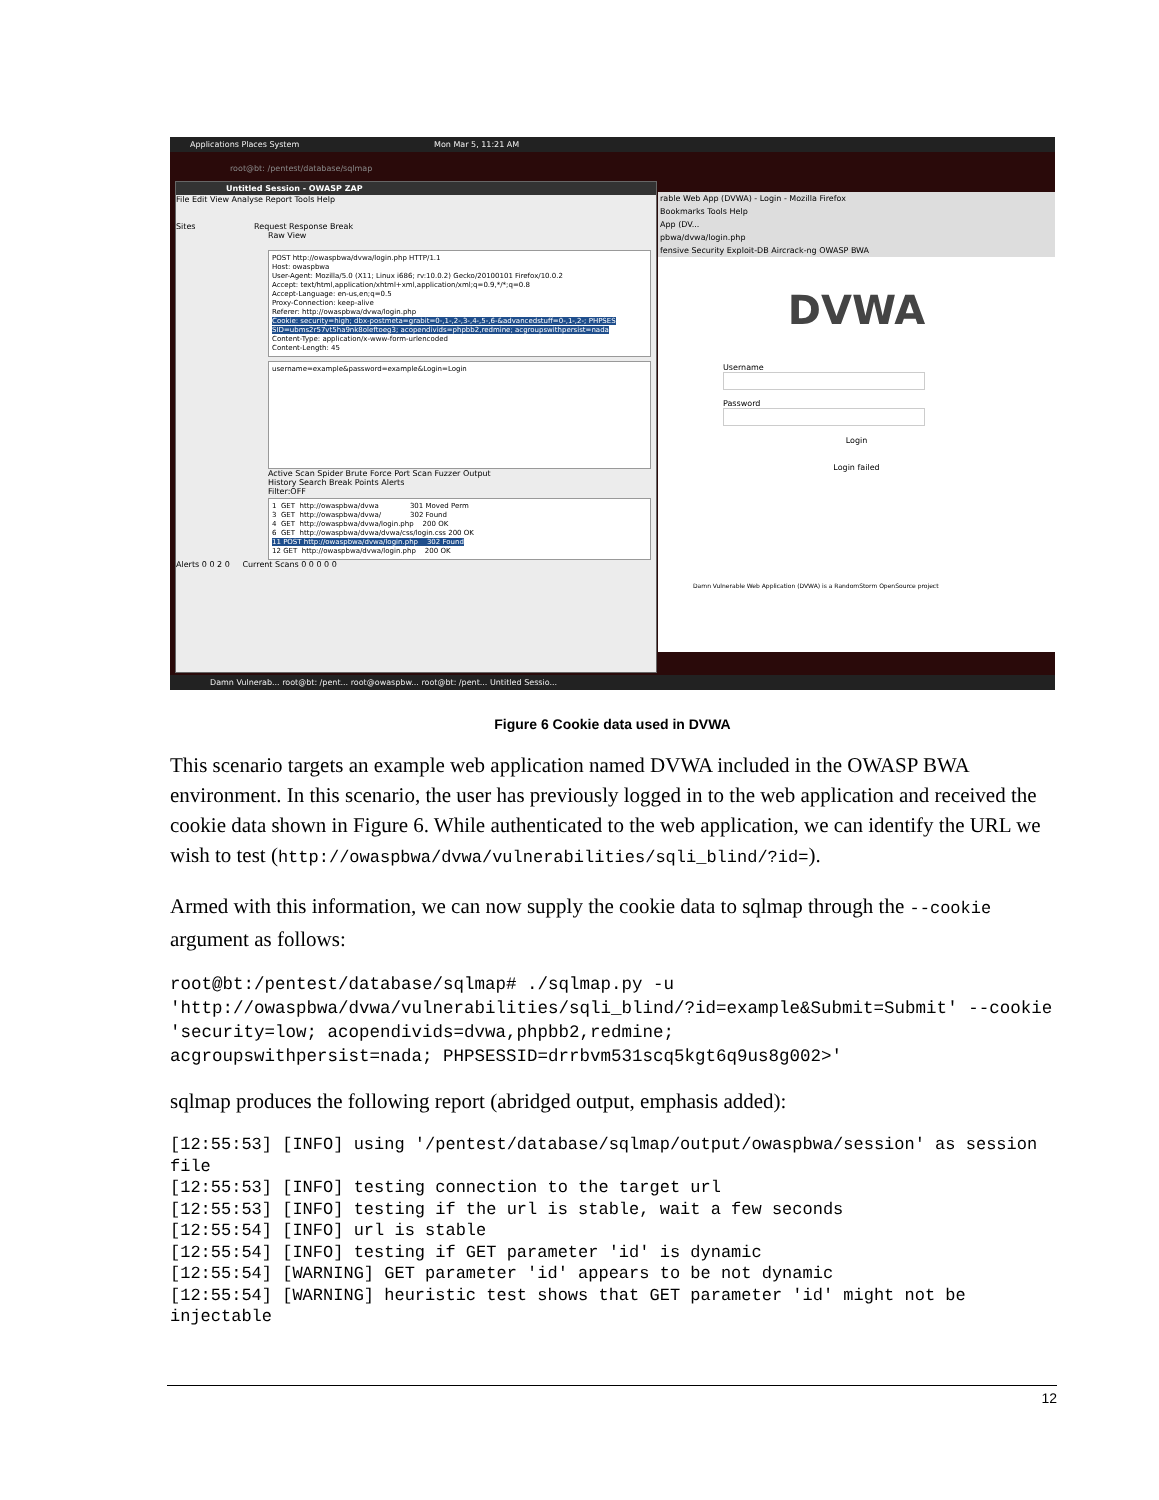Applications Places System Mon Mar 5, 11:21 AM
root@bt: /pentest/database/sqlmap
Untitled Session - OWASP ZAP
File Edit View Analyse Report Tools Help
Sites Request Response Break
Raw View
POST http://owaspbwa/dvwa/login.php HTTP/1.1 Host: owaspbwa User-Agent: Mozilla/5.0 (X11; Linux i686; rv:10.0.2) Gecko/20100101 Firefox/10.0.2 Accept: text/html,application/xhtml+xml,application/xml;q=0.9,*/*;q=0.8 Accept-Language: en-us,en;q=0.5 Proxy-Connection: keep-alive Referer: http://owaspbwa/dvwa/login.php Cookie: security=high; dbx-postmeta=grabit=0-,1-,2-,3-,4-,5-,6-&advancedstuff=0-,1-,2-; PHPSES SID=ubms2r57vt5ha9nk8oleftoeg3; acopendivids=phpbb2,redmine; acgroupswithpersist=nada Content-Type: application/x-www-form-urlencoded Content-Length: 45
username=example&password=example&Login=Login
Active Scan Spider Brute Force Port Scan Fuzzer Output
History Search Break Points Alerts
Filter:OFF
1 GET http://owaspbwa/dvwa 301 Moved Perm 3 GET http://owaspbwa/dvwa/ 302 Found 4 GET http://owaspbwa/dvwa/login.php 200 OK 6 GET http://owaspbwa/dvwa/dvwa/css/login.css 200 OK 11 POST http://owaspbwa/dvwa/login.php 302 Found 12 GET http://owaspbwa/dvwa/login.php 200 OK
Alerts 0 0 2 0 Current Scans 0 0 0 0 0
rable Web App (DVWA) - Login - Mozilla Firefox
Bookmarks Tools Help
App (DV...
pbwa/dvwa/login.php
fensive Security Exploit-DB Aircrack-ng OWASP BWA
DVWA
Username
Password
Login
Login failed
Damn Vulnerable Web Application (DVWA) is a RandomStorm OpenSource project
Damn Vulnerab... root@bt: /pent... root@owaspbw... root@bt: /pent... Untitled Sessio...
Figure 6 Cookie data used in DVWA
This scenario targets an example web application named DVWA included in the OWASP BWA environment. In this scenario, the user has previously logged in to the web application and received the cookie data shown in Figure 6. While authenticated to the web application, we can identify the URL we wish to test (http://owaspbwa/dvwa/vulnerabilities/sqli_blind/?id=).
Armed with this information, we can now supply the cookie data to sqlmap through the --cookie argument as follows:
root@bt:/pentest/database/sqlmap# ./sqlmap.py -u
'http://owaspbwa/dvwa/vulnerabilities/sqli_blind/?id=example&Submit=Submit' --cookie 'security=low; acopendivids=dvwa,phpbb2,redmine;
acgroupswithpersist=nada; PHPSESSID=drrbvm531scq5kgt6q9us8g002>'
sqlmap produces the following report (abridged output, emphasis added):
[12:55:53] [INFO] using '/pentest/database/sqlmap/output/owaspbwa/session' as session file
[12:55:53] [INFO] testing connection to the target url
[12:55:53] [INFO] testing if the url is stable, wait a few seconds
[12:55:54] [INFO] url is stable
[12:55:54] [INFO] testing if GET parameter 'id' is dynamic
[12:55:54] [WARNING] GET parameter 'id' appears to be not dynamic
[12:55:54] [WARNING] heuristic test shows that GET parameter 'id' might not be injectable
12